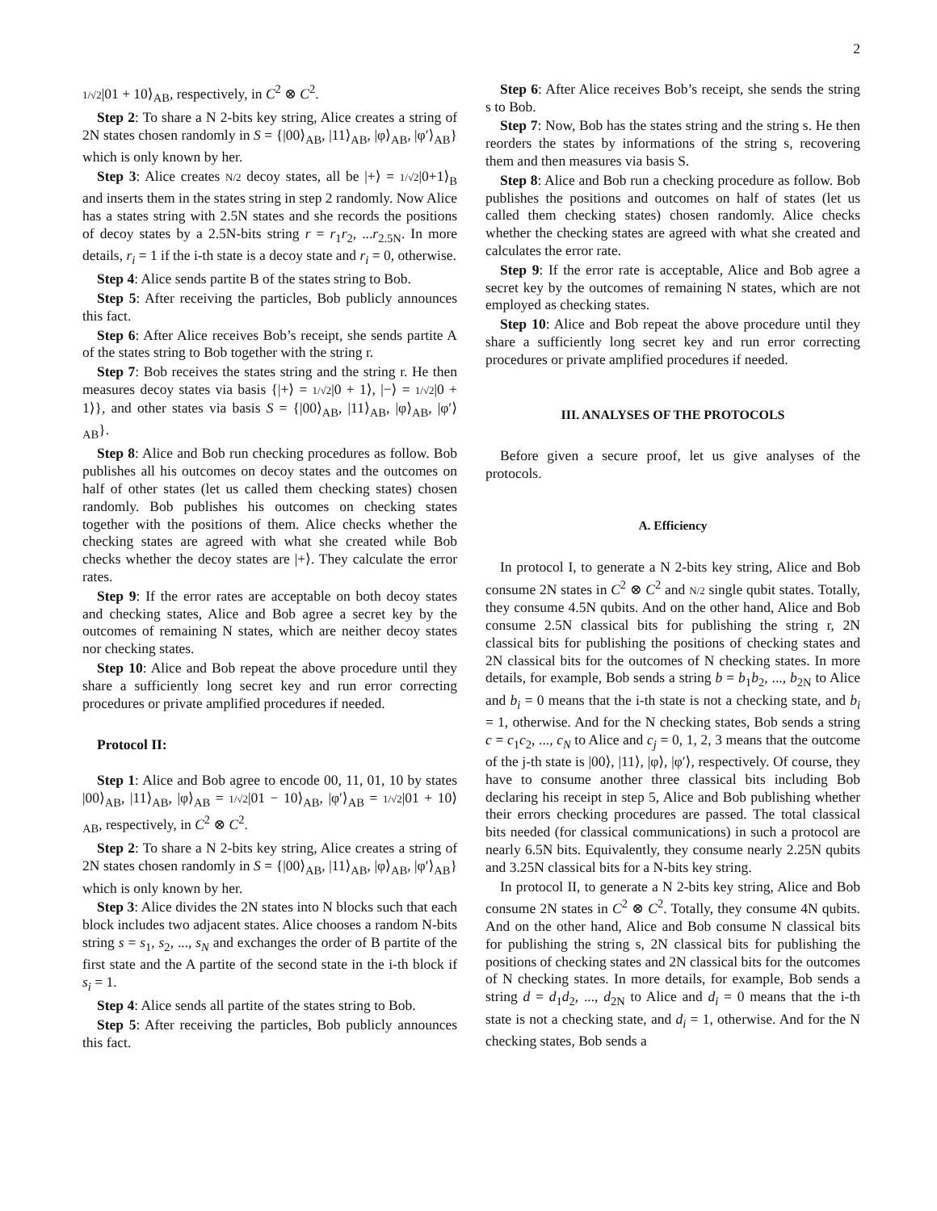2
1/√2|01 + 10⟩<sub>AB</sub>, respectively, in C<sup>2</sup> ⊗ C<sup>2</sup>.
Step 2: To share a N 2-bits key string, Alice creates a string of 2N states chosen randomly in S = {|00⟩<sub>AB</sub>, |11⟩<sub>AB</sub>, |φ⟩<sub>AB</sub>, |φ′⟩<sub>AB</sub>} which is only known by her.
Step 3: Alice creates N/2 decoy states, all be |+⟩ = 1/√2|0+1⟩<sub>B</sub> and inserts them in the states string in step 2 randomly. Now Alice has a states string with 2.5N states and she records the positions of decoy states by a 2.5N-bits string r = r<sub>1</sub>r<sub>2</sub>, ...r<sub>2.5N</sub>. In more details, r<sub>i</sub> = 1 if the i-th state is a decoy state and r<sub>i</sub> = 0, otherwise.
Step 4: Alice sends partite B of the states string to Bob.
Step 5: After receiving the particles, Bob publicly announces this fact.
Step 6: After Alice receives Bob’s receipt, she sends partite A of the states string to Bob together with the string r.
Step 7: Bob receives the states string and the string r. He then measures decoy states via basis {|+⟩ = 1/√2|0 + 1⟩, |−⟩ = 1/√2|0 + 1⟩}, and other states via basis S = {|00⟩<sub>AB</sub>, |11⟩<sub>AB</sub>, |φ⟩<sub>AB</sub>, |φ′⟩<sub>AB</sub>}.
Step 8: Alice and Bob run checking procedures as follow. Bob publishes all his outcomes on decoy states and the outcomes on half of other states (let us called them checking states) chosen randomly. Bob publishes his outcomes on checking states together with the positions of them. Alice checks whether the checking states are agreed with what she created while Bob checks whether the decoy states are |+⟩. They calculate the error rates.
Step 9: If the error rates are acceptable on both decoy states and checking states, Alice and Bob agree a secret key by the outcomes of remaining N states, which are neither decoy states nor checking states.
Step 10: Alice and Bob repeat the above procedure until they share a sufficiently long secret key and run error correcting procedures or private amplified procedures if needed.
Protocol II:
Step 1: Alice and Bob agree to encode 00, 11, 01, 10 by states |00⟩<sub>AB</sub>, |11⟩<sub>AB</sub>, |φ⟩<sub>AB</sub> = 1/√2|01 − 10⟩<sub>AB</sub>, |φ′⟩<sub>AB</sub> = 1/√2|01 + 10⟩<sub>AB</sub>, respectively, in C<sup>2</sup> ⊗ C<sup>2</sup>.
Step 2: To share a N 2-bits key string, Alice creates a string of 2N states chosen randomly in S = {|00⟩<sub>AB</sub>, |11⟩<sub>AB</sub>, |φ⟩<sub>AB</sub>, |φ′⟩<sub>AB</sub>} which is only known by her.
Step 3: Alice divides the 2N states into N blocks such that each block includes two adjacent states. Alice chooses a random N-bits string s = s<sub>1</sub>, s<sub>2</sub>, ..., s<sub>N</sub> and exchanges the order of B partite of the first state and the A partite of the second state in the i-th block if s<sub>i</sub> = 1.
Step 4: Alice sends all partite of the states string to Bob.
Step 5: After receiving the particles, Bob publicly announces this fact.
Step 6: After Alice receives Bob’s receipt, she sends the string s to Bob.
Step 7: Now, Bob has the states string and the string s. He then reorders the states by informations of the string s, recovering them and then measures via basis S.
Step 8: Alice and Bob run a checking procedure as follow. Bob publishes the positions and outcomes on half of states (let us called them checking states) chosen randomly. Alice checks whether the checking states are agreed with what she created and calculates the error rate.
Step 9: If the error rate is acceptable, Alice and Bob agree a secret key by the outcomes of remaining N states, which are not employed as checking states.
Step 10: Alice and Bob repeat the above procedure until they share a sufficiently long secret key and run error correcting procedures or private amplified procedures if needed.
III. ANALYSES OF THE PROTOCOLS
Before given a secure proof, let us give analyses of the protocols.
A. Efficiency
In protocol I, to generate a N 2-bits key string, Alice and Bob consume 2N states in C<sup>2</sup> ⊗ C<sup>2</sup> and N/2 single qubit states. Totally, they consume 4.5N qubits. And on the other hand, Alice and Bob consume 2.5N classical bits for publishing the string r, 2N classical bits for publishing the positions of checking states and 2N classical bits for the outcomes of N checking states. In more details, for example, Bob sends a string b = b<sub>1</sub>b<sub>2</sub>, ..., b<sub>2N</sub> to Alice and b<sub>i</sub> = 0 means that the i-th state is not a checking state, and b<sub>i</sub> = 1, otherwise. And for the N checking states, Bob sends a string c = c<sub>1</sub>c<sub>2</sub>, ..., c<sub>N</sub> to Alice and c<sub>j</sub> = 0, 1, 2, 3 means that the outcome of the j-th state is |00⟩, |11⟩, |φ⟩, |φ′⟩, respectively. Of course, they have to consume another three classical bits including Bob declaring his receipt in step 5, Alice and Bob publishing whether their errors checking procedures are passed. The total classical bits needed (for classical communications) in such a protocol are nearly 6.5N bits. Equivalently, they consume nearly 2.25N qubits and 3.25N classical bits for a N-bits key string.
In protocol II, to generate a N 2-bits key string, Alice and Bob consume 2N states in C<sup>2</sup> ⊗ C<sup>2</sup>. Totally, they consume 4N qubits. And on the other hand, Alice and Bob consume N classical bits for publishing the string s, 2N classical bits for publishing the positions of checking states and 2N classical bits for the outcomes of N checking states. In more details, for example, Bob sends a string d = d<sub>1</sub>d<sub>2</sub>, ..., d<sub>2N</sub> to Alice and d<sub>i</sub> = 0 means that the i-th state is not a checking state, and d<sub>i</sub> = 1, otherwise. And for the N checking states, Bob sends a